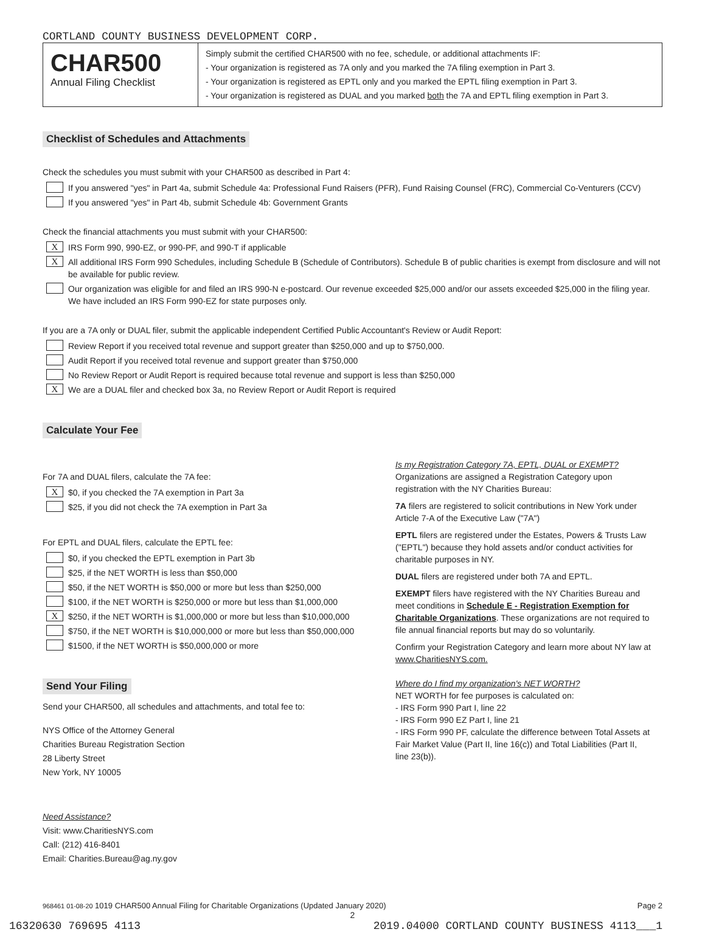CORTLAND COUNTY BUSINESS DEVELOPMENT CORP.
CHAR500
Annual Filing Checklist
Simply submit the certified CHAR500 with no fee, schedule, or additional attachments IF:
- Your organization is registered as 7A only and you marked the 7A filing exemption in Part 3.
- Your organization is registered as EPTL only and you marked the EPTL filing exemption in Part 3.
- Your organization is registered as DUAL and you marked both the 7A and EPTL filing exemption in Part 3.
Checklist of Schedules and Attachments
Check the schedules you must submit with your CHAR500 as described in Part 4:
If you answered "yes" in Part 4a, submit Schedule 4a: Professional Fund Raisers (PFR), Fund Raising Counsel (FRC), Commercial Co-Venturers (CCV)
If you answered "yes" in Part 4b, submit Schedule 4b: Government Grants
Check the financial attachments you must submit with your CHAR500:
X IRS Form 990, 990-EZ, or 990-PF, and 990-T if applicable
X All additional IRS Form 990 Schedules, including Schedule B (Schedule of Contributors). Schedule B of public charities is exempt from disclosure and will not be available for public review.
Our organization was eligible for and filed an IRS 990-N e-postcard. Our revenue exceeded $25,000 and/or our assets exceeded $25,000 in the filing year. We have included an IRS Form 990-EZ for state purposes only.
If you are a 7A only or DUAL filer, submit the applicable independent Certified Public Accountant's Review or Audit Report:
Review Report if you received total revenue and support greater than $250,000 and up to $750,000.
Audit Report if you received total revenue and support greater than $750,000
No Review Report or Audit Report is required because total revenue and support is less than $250,000
X We are a DUAL filer and checked box 3a, no Review Report or Audit Report is required
Calculate Your Fee
For 7A and DUAL filers, calculate the 7A fee:
X $0, if you checked the 7A exemption in Part 3a
$25, if you did not check the 7A exemption in Part 3a
For EPTL and DUAL filers, calculate the EPTL fee:
$0, if you checked the EPTL exemption in Part 3b
$25, if the NET WORTH is less than $50,000
$50, if the NET WORTH is $50,000 or more but less than $250,000
$100, if the NET WORTH is $250,000 or more but less than $1,000,000
X $250, if the NET WORTH is $1,000,000 or more but less than $10,000,000
$750, if the NET WORTH is $10,000,000 or more but less than $50,000,000
$1500, if the NET WORTH is $50,000,000 or more
Send Your Filing
Send your CHAR500, all schedules and attachments, and total fee to:
NYS Office of the Attorney General
Charities Bureau Registration Section
28 Liberty Street
New York, NY 10005
Need Assistance?
Visit: www.CharitiesNYS.com
Call: (212) 416-8401
Email: Charities.Bureau@ag.ny.gov
Is my Registration Category 7A, EPTL, DUAL or EXEMPT?
Organizations are assigned a Registration Category upon registration with the NY Charities Bureau:
7A filers are registered to solicit contributions in New York under Article 7-A of the Executive Law ("7A")
EPTL filers are registered under the Estates, Powers & Trusts Law ("EPTL") because they hold assets and/or conduct activities for charitable purposes in NY.
DUAL filers are registered under both 7A and EPTL.
EXEMPT filers have registered with the NY Charities Bureau and meet conditions in Schedule E - Registration Exemption for Charitable Organizations. These organizations are not required to file annual financial reports but may do so voluntarily.
Confirm your Registration Category and learn more about NY law at www.CharitiesNYS.com.
Where do I find my organization's NET WORTH?
NET WORTH for fee purposes is calculated on:
- IRS Form 990 Part I, line 22
- IRS Form 990 EZ Part I, line 21
- IRS Form 990 PF, calculate the difference between Total Assets at Fair Market Value (Part II, line 16(c)) and Total Liabilities (Part II, line 23(b)).
968461 01-08-20 1019 CHAR500 Annual Filing for Charitable Organizations (Updated January 2020) Page 2
2
16320630 769695 4113 2019.04000 CORTLAND COUNTY BUSINESS 4113___1